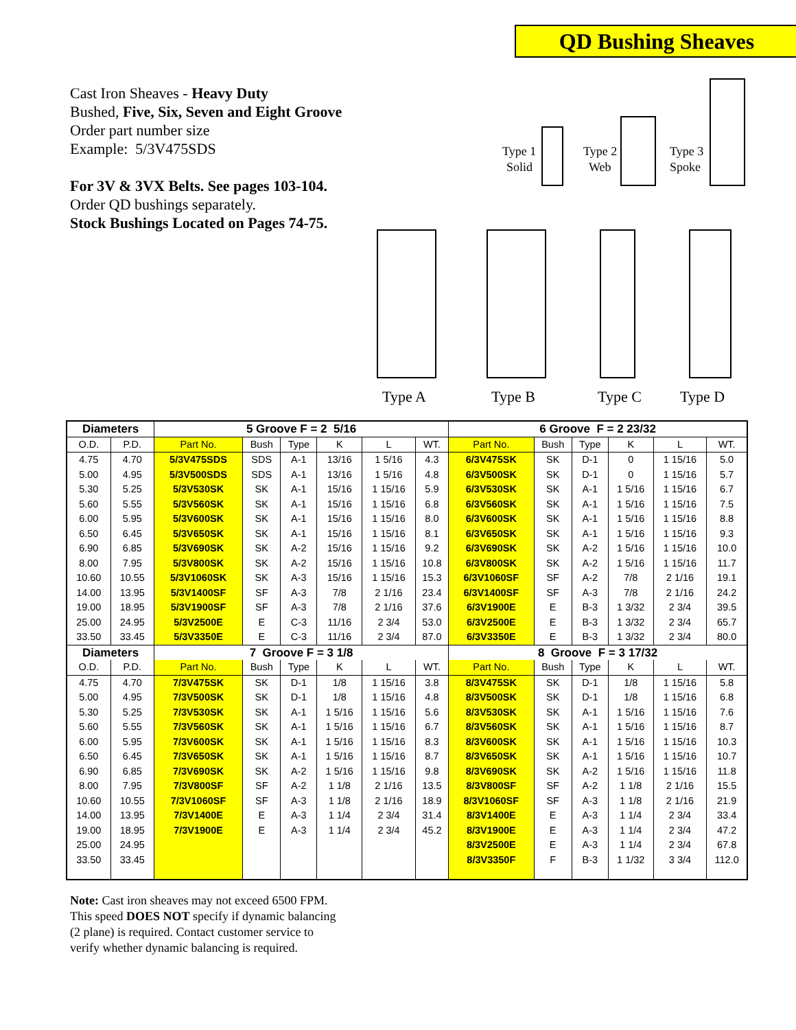QD Bushing Sheaves
Cast Iron Sheaves - Heavy Duty
Bushed, Five, Six, Seven and Eight Groove
Order part number size
Example: 5/3V475SDS
For 3V & 3VX Belts. See pages 103-104.
Order QD bushings separately.
Stock Bushings Located on Pages 74-75.
Type 1
Solid
Type 2
Web
Type 3
Spoke
Type A
Type B
Type C
Type D
| Diameters | | 5 Groove F = 2 5/16 | | | | | | 6 Groove F = 2 23/32 | | | | | |
| --- | --- | --- | --- | --- | --- | --- | --- | --- | --- | --- | --- | --- | --- |
| O.D. | P.D. | Part No. | Bush | Type | K | L | WT. | Part No. | Bush | Type | K | L | WT. |
| 4.75 | 4.70 | 5/3V475SDS | SDS | A-1 | 13/16 | 1 5/16 | 4.3 | 6/3V475SK | SK | D-1 | 0 | 1 15/16 | 5.0 |
| 5.00 | 4.95 | 5/3V500SDS | SDS | A-1 | 13/16 | 1 5/16 | 4.8 | 6/3V500SK | SK | D-1 | 0 | 1 15/16 | 5.7 |
| 5.30 | 5.25 | 5/3V530SK | SK | A-1 | 15/16 | 1 15/16 | 5.9 | 6/3V530SK | SK | A-1 | 1 5/16 | 1 15/16 | 6.7 |
| 5.60 | 5.55 | 5/3V560SK | SK | A-1 | 15/16 | 1 15/16 | 6.8 | 6/3V560SK | SK | A-1 | 1 5/16 | 1 15/16 | 7.5 |
| 6.00 | 5.95 | 5/3V600SK | SK | A-1 | 15/16 | 1 15/16 | 8.0 | 6/3V600SK | SK | A-1 | 1 5/16 | 1 15/16 | 8.8 |
| 6.50 | 6.45 | 5/3V650SK | SK | A-1 | 15/16 | 1 15/16 | 8.1 | 6/3V650SK | SK | A-1 | 1 5/16 | 1 15/16 | 9.3 |
| 6.90 | 6.85 | 5/3V690SK | SK | A-2 | 15/16 | 1 15/16 | 9.2 | 6/3V690SK | SK | A-2 | 1 5/16 | 1 15/16 | 10.0 |
| 8.00 | 7.95 | 5/3V800SK | SK | A-2 | 15/16 | 1 15/16 | 10.8 | 6/3V800SK | SK | A-2 | 1 5/16 | 1 15/16 | 11.7 |
| 10.60 | 10.55 | 5/3V1060SK | SK | A-3 | 15/16 | 1 15/16 | 15.3 | 6/3V1060SF | SF | A-2 | 7/8 | 2 1/16 | 19.1 |
| 14.00 | 13.95 | 5/3V1400SF | SF | A-3 | 7/8 | 2 1/16 | 23.4 | 6/3V1400SF | SF | A-3 | 7/8 | 2 1/16 | 24.2 |
| 19.00 | 18.95 | 5/3V1900SF | SF | A-3 | 7/8 | 2 1/16 | 37.6 | 6/3V1900E | E | B-3 | 1 3/32 | 2 3/4 | 39.5 |
| 25.00 | 24.95 | 5/3V2500E | E | C-3 | 11/16 | 2 3/4 | 53.0 | 6/3V2500E | E | B-3 | 1 3/32 | 2 3/4 | 65.7 |
| 33.50 | 33.45 | 5/3V3350E | E | C-3 | 11/16 | 2 3/4 | 87.0 | 6/3V3350E | E | B-3 | 1 3/32 | 2 3/4 | 80.0 |
| Diameters | | 7 Groove F = 3 1/8 | | | | | | 8 Groove F = 3 17/32 | | | | | |
| O.D. | P.D. | Part No. | Bush | Type | K | L | WT. | Part No. | Bush | Type | K | L | WT. |
| 4.75 | 4.70 | 7/3V475SK | SK | D-1 | 1/8 | 1 15/16 | 3.8 | 8/3V475SK | SK | D-1 | 1/8 | 1 15/16 | 5.8 |
| 5.00 | 4.95 | 7/3V500SK | SK | D-1 | 1/8 | 1 15/16 | 4.8 | 8/3V500SK | SK | D-1 | 1/8 | 1 15/16 | 6.8 |
| 5.30 | 5.25 | 7/3V530SK | SK | A-1 | 1 5/16 | 1 15/16 | 5.6 | 8/3V530SK | SK | A-1 | 1 5/16 | 1 15/16 | 7.6 |
| 5.60 | 5.55 | 7/3V560SK | SK | A-1 | 1 5/16 | 1 15/16 | 6.7 | 8/3V560SK | SK | A-1 | 1 5/16 | 1 15/16 | 8.7 |
| 6.00 | 5.95 | 7/3V600SK | SK | A-1 | 1 5/16 | 1 15/16 | 8.3 | 8/3V600SK | SK | A-1 | 1 5/16 | 1 15/16 | 10.3 |
| 6.50 | 6.45 | 7/3V650SK | SK | A-1 | 1 5/16 | 1 15/16 | 8.7 | 8/3V650SK | SK | A-1 | 1 5/16 | 1 15/16 | 10.7 |
| 6.90 | 6.85 | 7/3V690SK | SK | A-2 | 1 5/16 | 1 15/16 | 9.8 | 8/3V690SK | SK | A-2 | 1 5/16 | 1 15/16 | 11.8 |
| 8.00 | 7.95 | 7/3V800SF | SF | A-2 | 1 1/8 | 2 1/16 | 13.5 | 8/3V800SF | SF | A-2 | 1 1/8 | 2 1/16 | 15.5 |
| 10.60 | 10.55 | 7/3V1060SF | SF | A-3 | 1 1/8 | 2 1/16 | 18.9 | 8/3V1060SF | SF | A-3 | 1 1/8 | 2 1/16 | 21.9 |
| 14.00 | 13.95 | 7/3V1400E | E | A-3 | 1 1/4 | 2 3/4 | 31.4 | 8/3V1400E | E | A-3 | 1 1/4 | 2 3/4 | 33.4 |
| 19.00 | 18.95 | 7/3V1900E | E | A-3 | 1 1/4 | 2 3/4 | 45.2 | 8/3V1900E | E | A-3 | 1 1/4 | 2 3/4 | 47.2 |
| 25.00 | 24.95 | | | | | | | 8/3V2500E | E | A-3 | 1 1/4 | 2 3/4 | 67.8 |
| 33.50 | 33.45 | | | | | | | 8/3V3350F | F | B-3 | 1 1/32 | 3 3/4 | 112.0 |
Note: Cast iron sheaves may not exceed 6500 FPM.
This speed DOES NOT specify if dynamic balancing
(2 plane) is required. Contact customer service to
verify whether dynamic balancing is required.